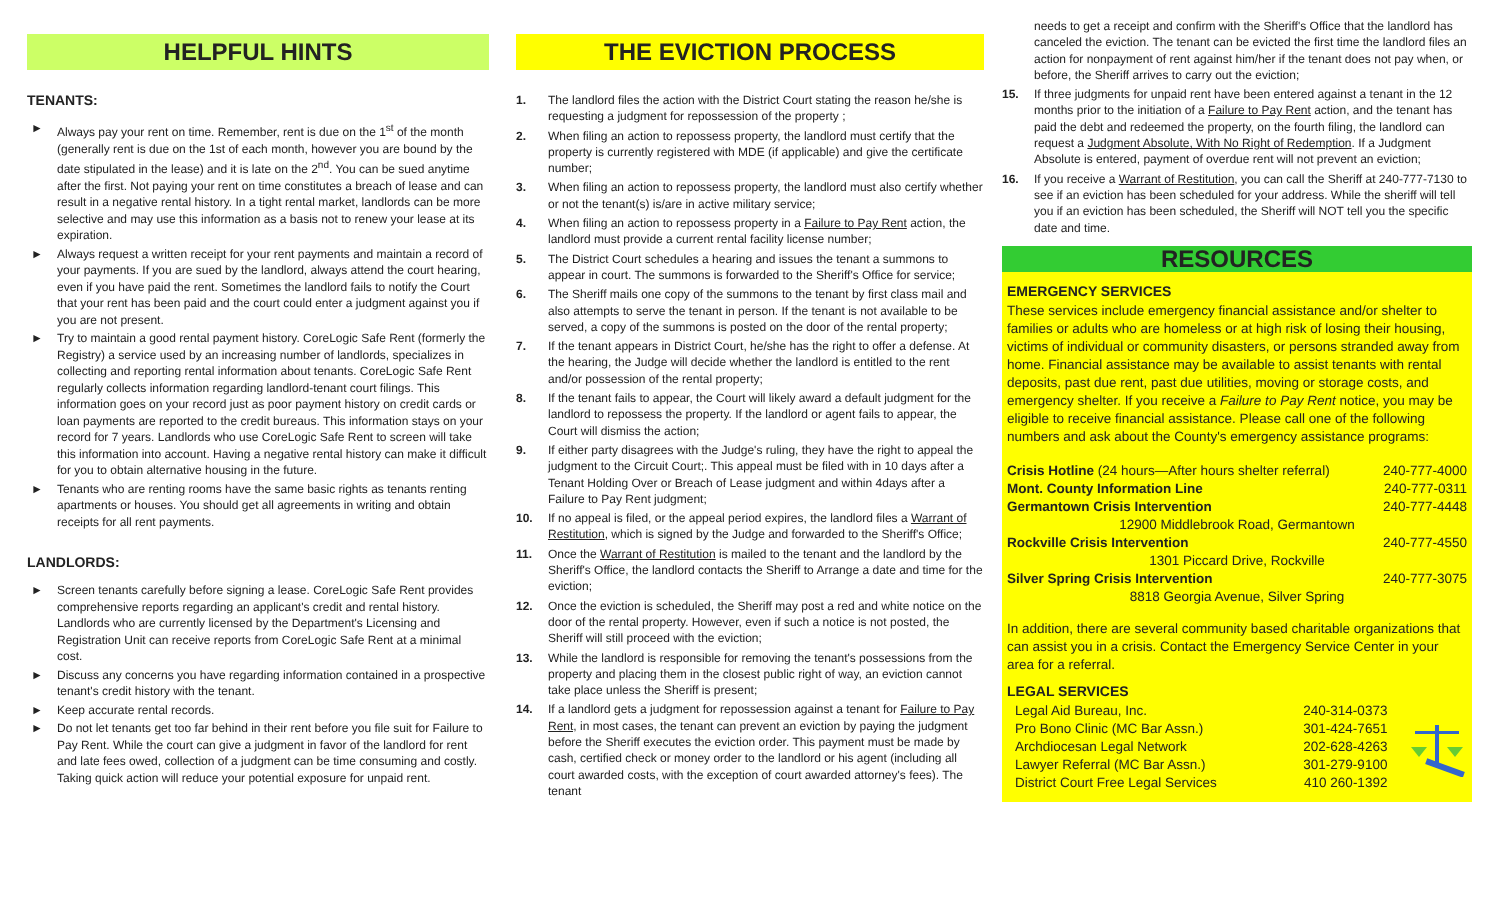HELPFUL HINTS
TENANTS:
► Always pay your rent on time. Remember, rent is due on the 1<sup>st</sup> of the month (generally rent is due on the 1st of each month, however you are bound by the date stipulated in the lease) and it is late on the 2<sup>nd</sup>. You can be sued anytime after the first. Not paying your rent on time constitutes a breach of lease and can result in a negative rental history. In a tight rental market, landlords can be more selective and may use this information as a basis not to renew your lease at its expiration.
► Always request a written receipt for your rent payments and maintain a record of your payments. If you are sued by the landlord, always attend the court hearing, even if you have paid the rent. Sometimes the landlord fails to notify the Court that your rent has been paid and the court could enter a judgment against you if you are not present.
► Try to maintain a good rental payment history. CoreLogic Safe Rent (formerly the Registry) a service used by an increasing number of landlords, specializes in collecting and reporting rental information about tenants. CoreLogic Safe Rent regularly collects information regarding landlord-tenant court filings. This information goes on your record just as poor payment history on credit cards or loan payments are reported to the credit bureaus. This information stays on your record for 7 years. Landlords who use CoreLogic Safe Rent to screen will take this information into account. Having a negative rental history can make it difficult for you to obtain alternative housing in the future.
► Tenants who are renting rooms have the same basic rights as tenants renting apartments or houses. You should get all agreements in writing and obtain receipts for all rent payments.
LANDLORDS:
► Screen tenants carefully before signing a lease. CoreLogic Safe Rent provides comprehensive reports regarding an applicant's credit and rental history. Landlords who are currently licensed by the Department's Licensing and Registration Unit can receive reports from CoreLogic Safe Rent at a minimal cost.
► Discuss any concerns you have regarding information contained in a prospective tenant's credit history with the tenant.
► Keep accurate rental records.
► Do not let tenants get too far behind in their rent before you file suit for Failure to Pay Rent. While the court can give a judgment in favor of the landlord for rent and late fees owed, collection of a judgment can be time consuming and costly. Taking quick action will reduce your potential exposure for unpaid rent.
THE EVICTION PROCESS
1. The landlord files the action with the District Court stating the reason he/she is requesting a judgment for repossession of the property ;
2. When filing an action to repossess property, the landlord must certify that the property is currently registered with MDE (if applicable) and give the certificate number;
3. When filing an action to repossess property, the landlord must also certify whether or not the tenant(s) is/are in active military service;
4. When filing an action to repossess property in a Failure to Pay Rent action, the landlord must provide a current rental facility license number;
5. The District Court schedules a hearing and issues the tenant a summons to appear in court. The summons is forwarded to the Sheriff's Office for service;
6. The Sheriff mails one copy of the summons to the tenant by first class mail and also attempts to serve the tenant in person. If the tenant is not available to be served, a copy of the summons is posted on the door of the rental property;
7. If the tenant appears in District Court, he/she has the right to offer a defense. At the hearing, the Judge will decide whether the landlord is entitled to the rent and/or possession of the rental property;
8. If the tenant fails to appear, the Court will likely award a default judgment for the landlord to repossess the property. If the landlord or agent fails to appear, the Court will dismiss the action;
9. If either party disagrees with the Judge's ruling, they have the right to appeal the judgment to the Circuit Court;. This appeal must be filed with in 10 days after a Tenant Holding Over or Breach of Lease judgment and within 4days after a Failure to Pay Rent judgment;
10. If no appeal is filed, or the appeal period expires, the landlord files a Warrant of Restitution, which is signed by the Judge and forwarded to the Sheriff's Office;
11. Once the Warrant of Restitution is mailed to the tenant and the landlord by the Sheriff's Office, the landlord contacts the Sheriff to Arrange a date and time for the eviction;
12. Once the eviction is scheduled, the Sheriff may post a red and white notice on the door of the rental property. However, even if such a notice is not posted, the Sheriff will still proceed with the eviction;
13. While the landlord is responsible for removing the tenant's possessions from the property and placing them in the closest public right of way, an eviction cannot take place unless the Sheriff is present;
14. If a landlord gets a judgment for repossession against a tenant for Failure to Pay Rent, in most cases, the tenant can prevent an eviction by paying the judgment before the Sheriff executes the eviction order. This payment must be made by cash, certified check or money order to the landlord or his agent (including all court awarded costs, with the exception of court awarded attorney's fees). The tenant
needs to get a receipt and confirm with the Sheriff's Office that the landlord has canceled the eviction. The tenant can be evicted the first time the landlord files an action for nonpayment of rent against him/her if the tenant does not pay when, or before, the Sheriff arrives to carry out the eviction;
15. If three judgments for unpaid rent have been entered against a tenant in the 12 months prior to the initiation of a Failure to Pay Rent action, and the tenant has paid the debt and redeemed the property, on the fourth filing, the landlord can request a Judgment Absolute, With No Right of Redemption. If a Judgment Absolute is entered, payment of overdue rent will not prevent an eviction;
16. If you receive a Warrant of Restitution, you can call the Sheriff at 240-777-7130 to see if an eviction has been scheduled for your address. While the sheriff will tell you if an eviction has been scheduled, the Sheriff will NOT tell you the specific date and time.
RESOURCES
EMERGENCY SERVICES
These services include emergency financial assistance and/or shelter to families or adults who are homeless or at high risk of losing their housing, victims of individual or community disasters, or persons stranded away from home. Financial assistance may be available to assist tenants with rental deposits, past due rent, past due utilities, moving or storage costs, and emergency shelter. If you receive a Failure to Pay Rent notice, you may be eligible to receive financial assistance. Please call one of the following numbers and ask about the County's emergency assistance programs:
Crisis Hotline (24 hours—After hours shelter referral) 240-777-4000
Mont. County Information Line 240-777-0311
Germantown Crisis Intervention 240-777-4448
12900 Middlebrook Road, Germantown
Rockville Crisis Intervention 240-777-4550
1301 Piccard Drive, Rockville
Silver Spring Crisis Intervention 240-777-3075
8818 Georgia Avenue, Silver Spring
In addition, there are several community based charitable organizations that can assist you in a crisis. Contact the Emergency Service Center in your area for a referral.
LEGAL SERVICES
Legal Aid Bureau, Inc. 240-314-0373
Pro Bono Clinic (MC Bar Assn.) 301-424-7651
Archdiocesan Legal Network 202-628-4263
Lawyer Referral (MC Bar Assn.) 301-279-9100
District Court Free Legal Services 410 260-1392